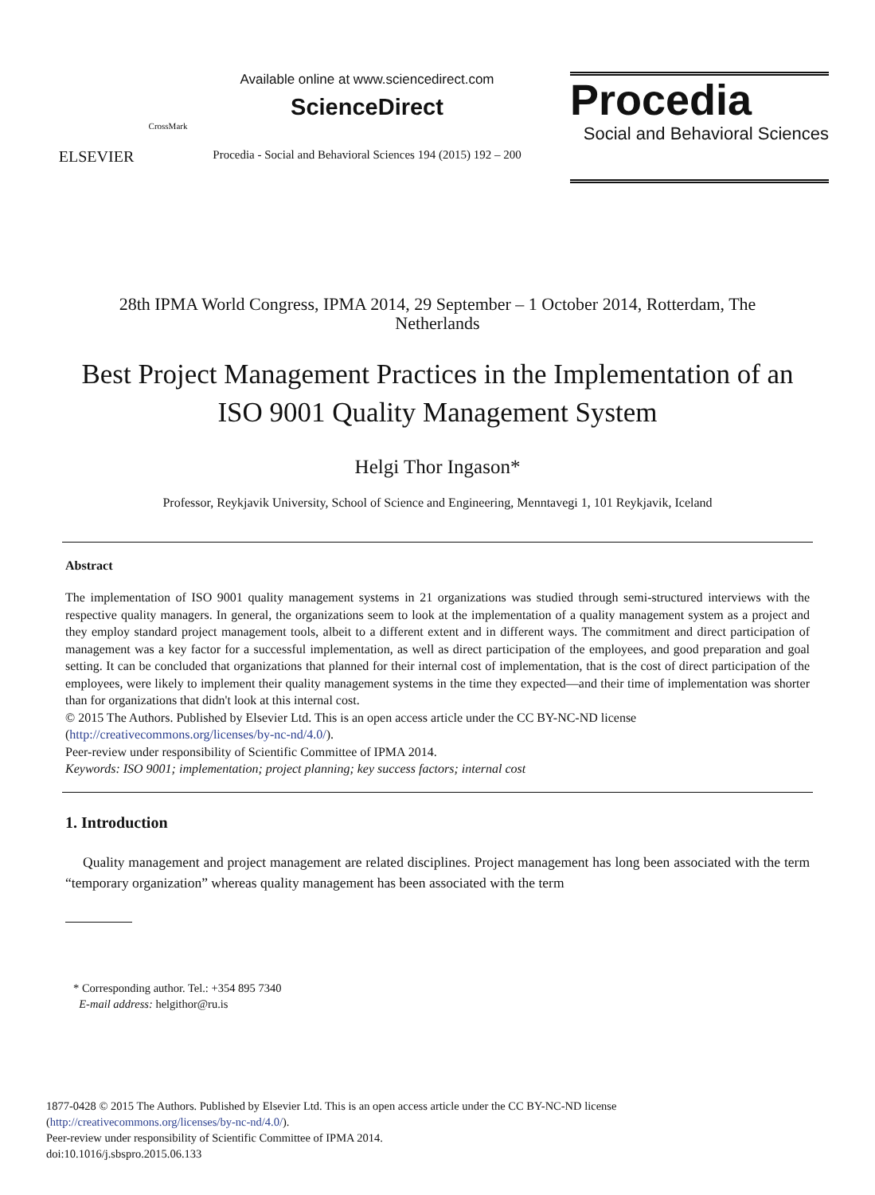ELSEVIER
CrossMark
Available online at www.sciencedirect.com
ScienceDirect
Procedia - Social and Behavioral Sciences 194 (2015) 192 – 200
Procedia
Social and Behavioral Sciences
28th IPMA World Congress, IPMA 2014, 29 September – 1 October 2014, Rotterdam, The
Netherlands
Best Project Management Practices in the Implementation of an
ISO 9001 Quality Management System
Helgi Thor Ingason*
Professor, Reykjavik University, School of Science and Engineering, Menntavegi 1, 101 Reykjavik, Iceland
Abstract
The implementation of ISO 9001 quality management systems in 21 organizations was studied through semi-structured interviews with the respective quality managers. In general, the organizations seem to look at the implementation of a quality management system as a project and they employ standard project management tools, albeit to a different extent and in different ways. The commitment and direct participation of management was a key factor for a successful implementation, as well as direct participation of the employees, and good preparation and goal setting. It can be concluded that organizations that planned for their internal cost of implementation, that is the cost of direct participation of the employees, were likely to implement their quality management systems in the time they expected—and their time of implementation was shorter than for organizations that didn't look at this internal cost.
© 2015 The Authors. Published by Elsevier Ltd. This is an open access article under the CC BY-NC-ND license
(http://creativecommons.org/licenses/by-nc-nd/4.0/).
Peer-review under responsibility of Scientific Committee of IPMA 2014.
Keywords: ISO 9001; implementation; project planning; key success factors; internal cost
1. Introduction
Quality management and project management are related disciplines. Project management has long been associated with the term “temporary organization” whereas quality management has been associated with the term
* Corresponding author. Tel.: +354 895 7340
E-mail address: helgithor@ru.is
1877-0428 © 2015 The Authors. Published by Elsevier Ltd. This is an open access article under the CC BY-NC-ND license
(http://creativecommons.org/licenses/by-nc-nd/4.0/).
Peer-review under responsibility of Scientific Committee of IPMA 2014.
doi:10.1016/j.sbspro.2015.06.133